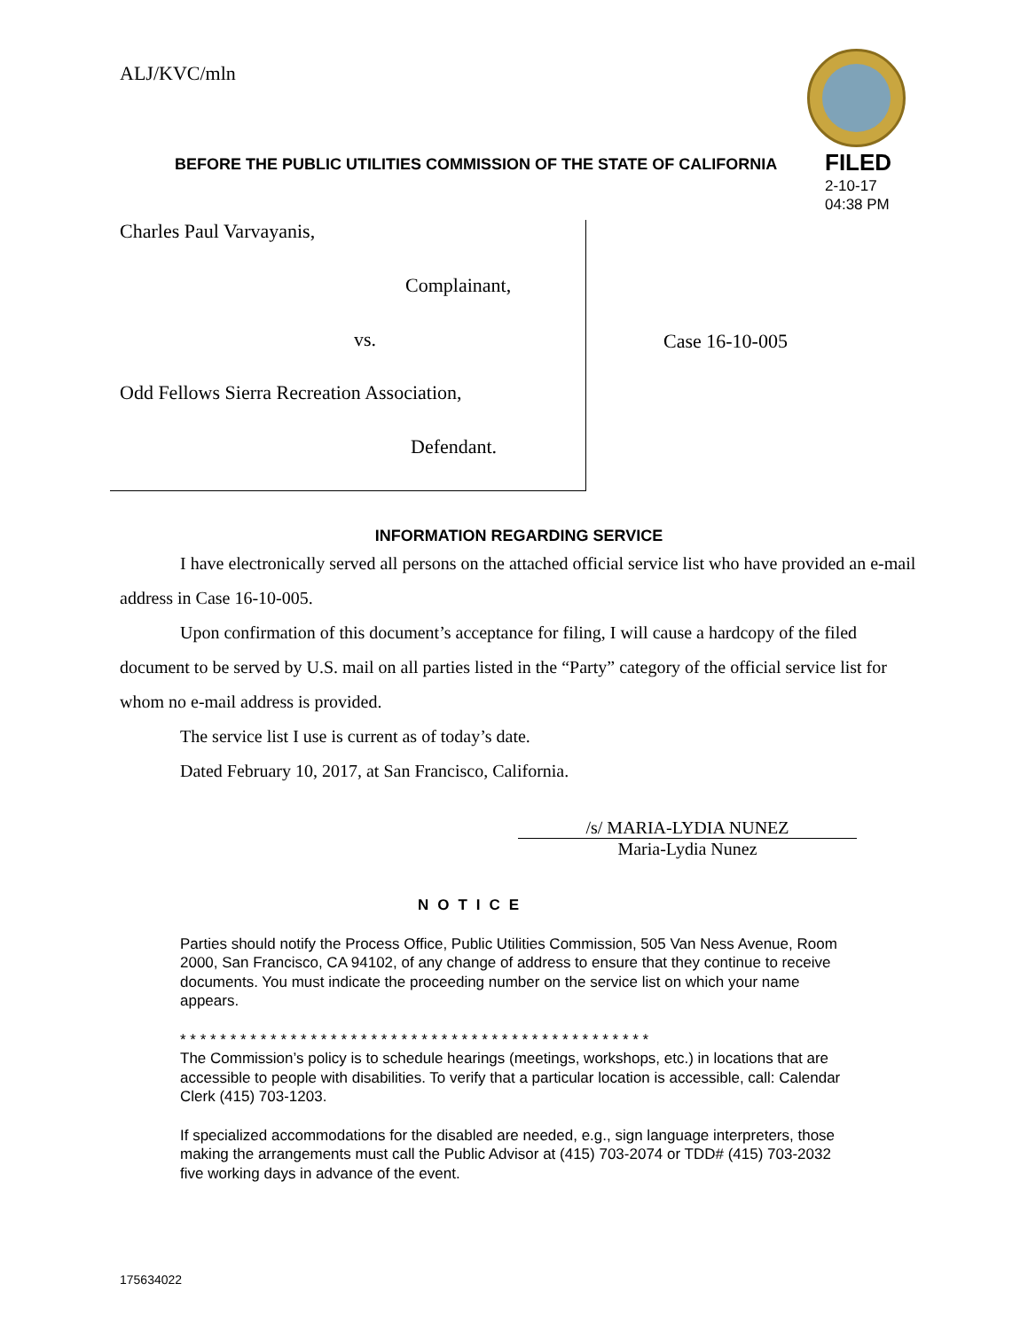ALJ/KVC/mln
BEFORE THE PUBLIC UTILITIES COMMISSION OF THE STATE OF CALIFORNIA
FILED
2-10-17
04:38 PM
Charles Paul Varvayanis,
Complainant,
vs.
Odd Fellows Sierra Recreation Association,
Defendant.
Case 16-10-005
INFORMATION REGARDING SERVICE
I have electronically served all persons on the attached official service list who have provided an e-mail address in Case 16-10-005.
Upon confirmation of this document’s acceptance for filing, I will cause a hardcopy of the filed document to be served by U.S. mail on all parties listed in the “Party” category of the official service list for whom no e-mail address is provided.
The service list I use is current as of today’s date.
Dated February 10, 2017, at San Francisco, California.
/s/ MARIA-LYDIA NUNEZ
Maria-Lydia Nunez
NOTICE
Parties should notify the Process Office, Public Utilities Commission, 505 Van Ness Avenue, Room 2000, San Francisco, CA 94102, of any change of address to ensure that they continue to receive documents. You must indicate the proceeding number on the service list on which your name appears.
* * * * * * * * * * * * * * * * * * * * * * * * * * * * * * * * * * * * * * * * * * * * * * *
The Commission’s policy is to schedule hearings (meetings, workshops, etc.) in locations that are accessible to people with disabilities. To verify that a particular location is accessible, call: Calendar Clerk (415) 703-1203.
If specialized accommodations for the disabled are needed, e.g., sign language interpreters, those making the arrangements must call the Public Advisor at (415) 703-2074 or TDD# (415) 703-2032 five working days in advance of the event.
175634022